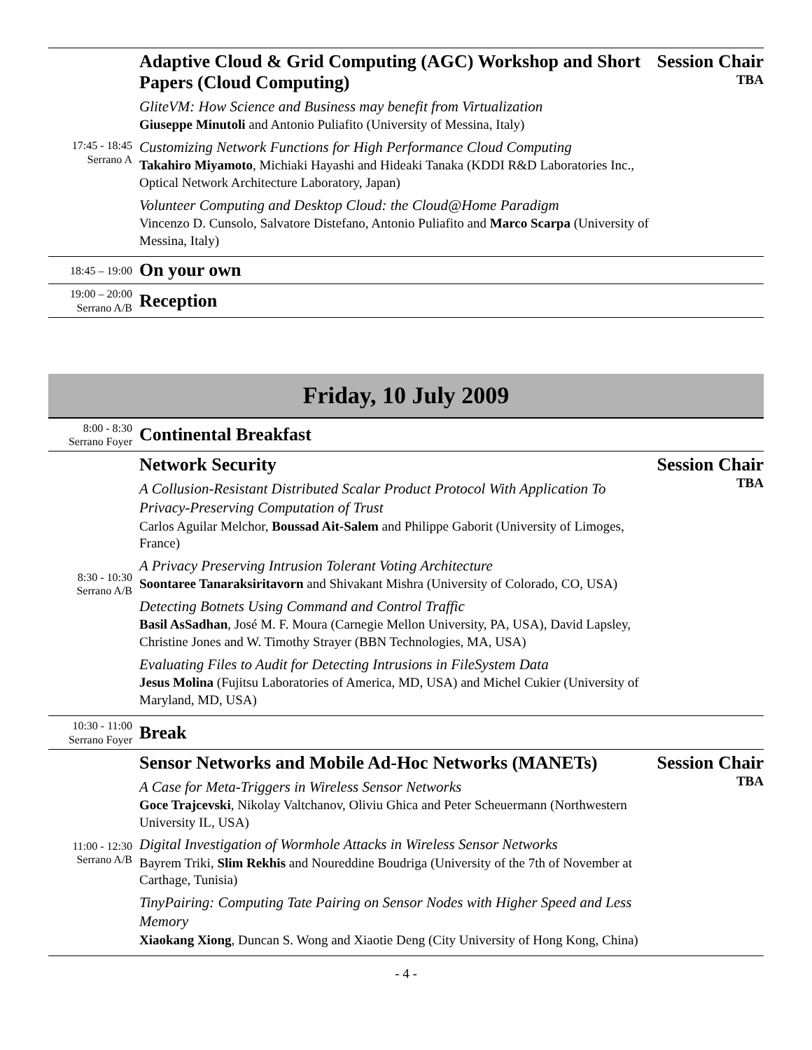| 17:45 - 18:45 Serrano A | Adaptive Cloud & Grid Computing (AGC) Workshop and Short Papers (Cloud Computing) GliteVM: How Science and Business may benefit from Virtualization Giuseppe Minutoli and Antonio Puliafito (University of Messina, Italy) Customizing Network Functions for High Performance Cloud Computing Takahiro Miyamoto , Michiaki Hayashi and Hideaki Tanaka (KDDI R&D Laboratories Inc., Optical Network Architecture Laboratory, Japan) Volunteer Computing and Desktop Cloud: the Cloud@Home Paradigm Vincenzo D. Cunsolo, Salvatore Distefano, Antonio Puliafito and Marco Scarpa (University of Messina, Italy) | Session Chair TBA |
| 18:45 – 19:00 | On your own | |
| 19:00 – 20:00 Serrano A/B | Reception | |
Friday, 10 July 2009
| 8:00 - 8:30 Serrano Foyer | Continental Breakfast | |
| 8:30 - 10:30 Serrano A/B | Network Security A Collusion-Resistant Distributed Scalar Product Protocol With Application To Privacy-Preserving Computation of Trust Carlos Aguilar Melchor, Boussad Ait-Salem and Philippe Gaborit (University of Limoges, France) A Privacy Preserving Intrusion Tolerant Voting Architecture Soontaree Tanaraksiritavorn and Shivakant Mishra (University of Colorado, CO, USA) Detecting Botnets Using Command and Control Traffic Basil AsSadhan , José M. F. Moura (Carnegie Mellon University, PA, USA), David Lapsley, Christine Jones and W. Timothy Strayer (BBN Technologies, MA, USA) Evaluating Files to Audit for Detecting Intrusions in FileSystem Data Jesus Molina (Fujitsu Laboratories of America, MD, USA) and Michel Cukier (University of Maryland, MD, USA) | Session Chair TBA |
| 10:30 - 11:00 Serrano Foyer | Break | |
| 11:00 - 12:30 Serrano A/B | Sensor Networks and Mobile Ad-Hoc Networks (MANETs) A Case for Meta-Triggers in Wireless Sensor Networks Goce Trajcevski , Nikolay Valtchanov, Oliviu Ghica and Peter Scheuermann (Northwestern University IL, USA) Digital Investigation of Wormhole Attacks in Wireless Sensor Networks Bayrem Triki, Slim Rekhis and Noureddine Boudriga (University of the 7th of November at Carthage, Tunisia) TinyPairing: Computing Tate Pairing on Sensor Nodes with Higher Speed and Less Memory Xiaokang Xiong , Duncan S. Wong and Xiaotie Deng (City University of Hong Kong, China) | Session Chair TBA |
- 4 -